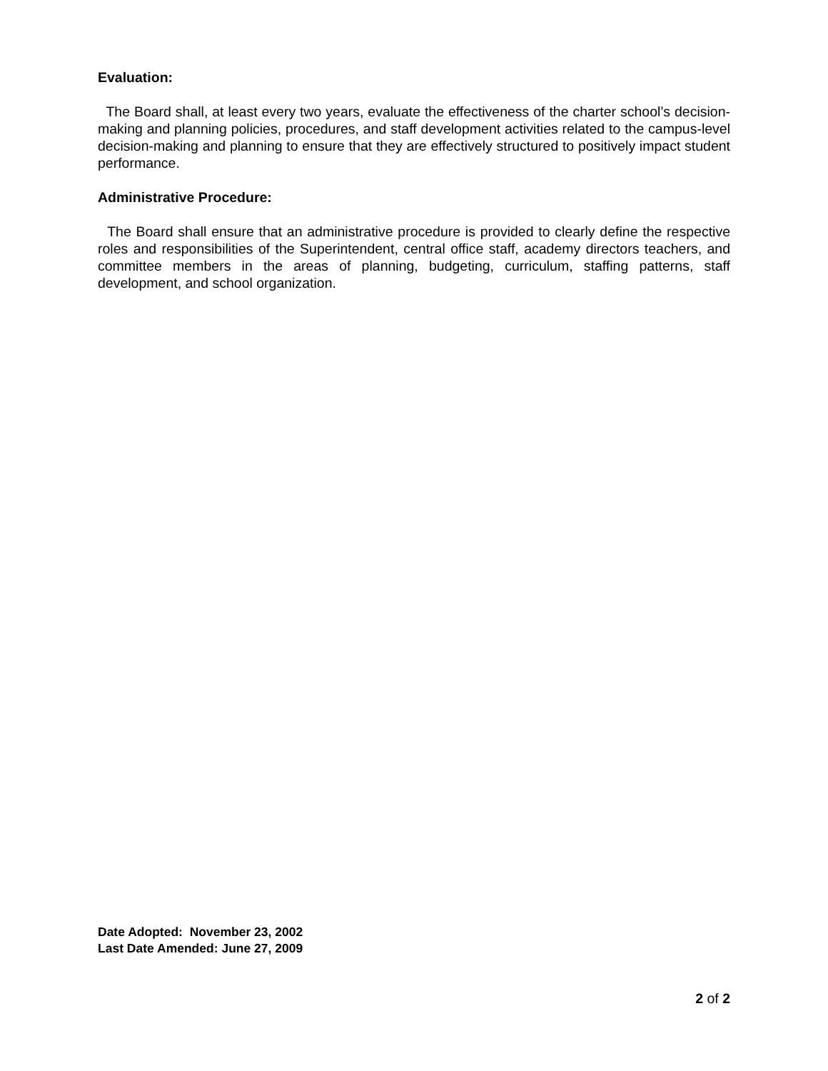Evaluation:
The Board shall, at least every two years, evaluate the effectiveness of the charter school’s decision-making and planning policies, procedures, and staff development activities related to the campus-level decision-making and planning to ensure that they are effectively structured to positively impact student performance.
Administrative Procedure:
The Board shall ensure that an administrative procedure is provided to clearly define the respective roles and responsibilities of the Superintendent, central office staff, academy directors teachers, and committee members in the areas of planning, budgeting, curriculum, staffing patterns, staff development, and school organization.
Date Adopted: November 23, 2002
Last Date Amended: June 27, 2009
2 of 2